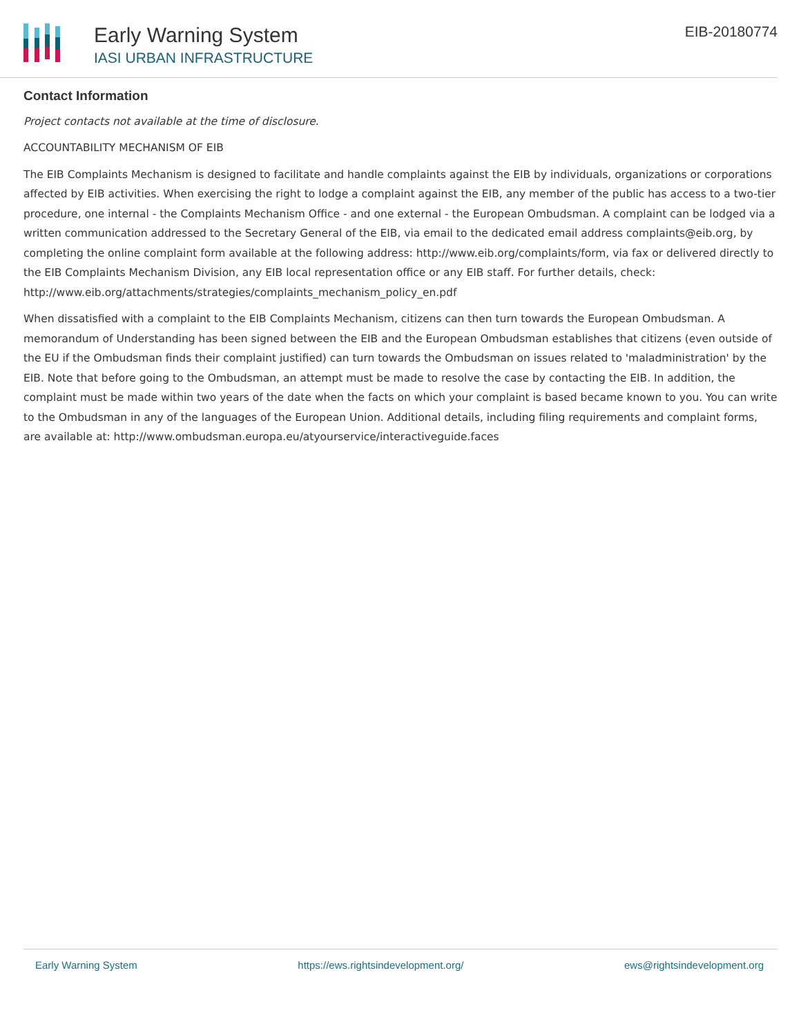Early Warning System
IASI URBAN INFRASTRUCTURE
EIB-20180774
Contact Information
Project contacts not available at the time of disclosure.
ACCOUNTABILITY MECHANISM OF EIB
The EIB Complaints Mechanism is designed to facilitate and handle complaints against the EIB by individuals, organizations or corporations affected by EIB activities. When exercising the right to lodge a complaint against the EIB, any member of the public has access to a two-tier procedure, one internal - the Complaints Mechanism Office - and one external - the European Ombudsman. A complaint can be lodged via a written communication addressed to the Secretary General of the EIB, via email to the dedicated email address complaints@eib.org, by completing the online complaint form available at the following address: http://www.eib.org/complaints/form, via fax or delivered directly to the EIB Complaints Mechanism Division, any EIB local representation office or any EIB staff. For further details, check: http://www.eib.org/attachments/strategies/complaints_mechanism_policy_en.pdf
When dissatisfied with a complaint to the EIB Complaints Mechanism, citizens can then turn towards the European Ombudsman. A memorandum of Understanding has been signed between the EIB and the European Ombudsman establishes that citizens (even outside of the EU if the Ombudsman finds their complaint justified) can turn towards the Ombudsman on issues related to 'maladministration' by the EIB. Note that before going to the Ombudsman, an attempt must be made to resolve the case by contacting the EIB. In addition, the complaint must be made within two years of the date when the facts on which your complaint is based became known to you. You can write to the Ombudsman in any of the languages of the European Union. Additional details, including filing requirements and complaint forms, are available at: http://www.ombudsman.europa.eu/atyourservice/interactiveguide.faces
Early Warning System https://ews.rightsindevelopment.org/ ews@rightsindevelopment.org